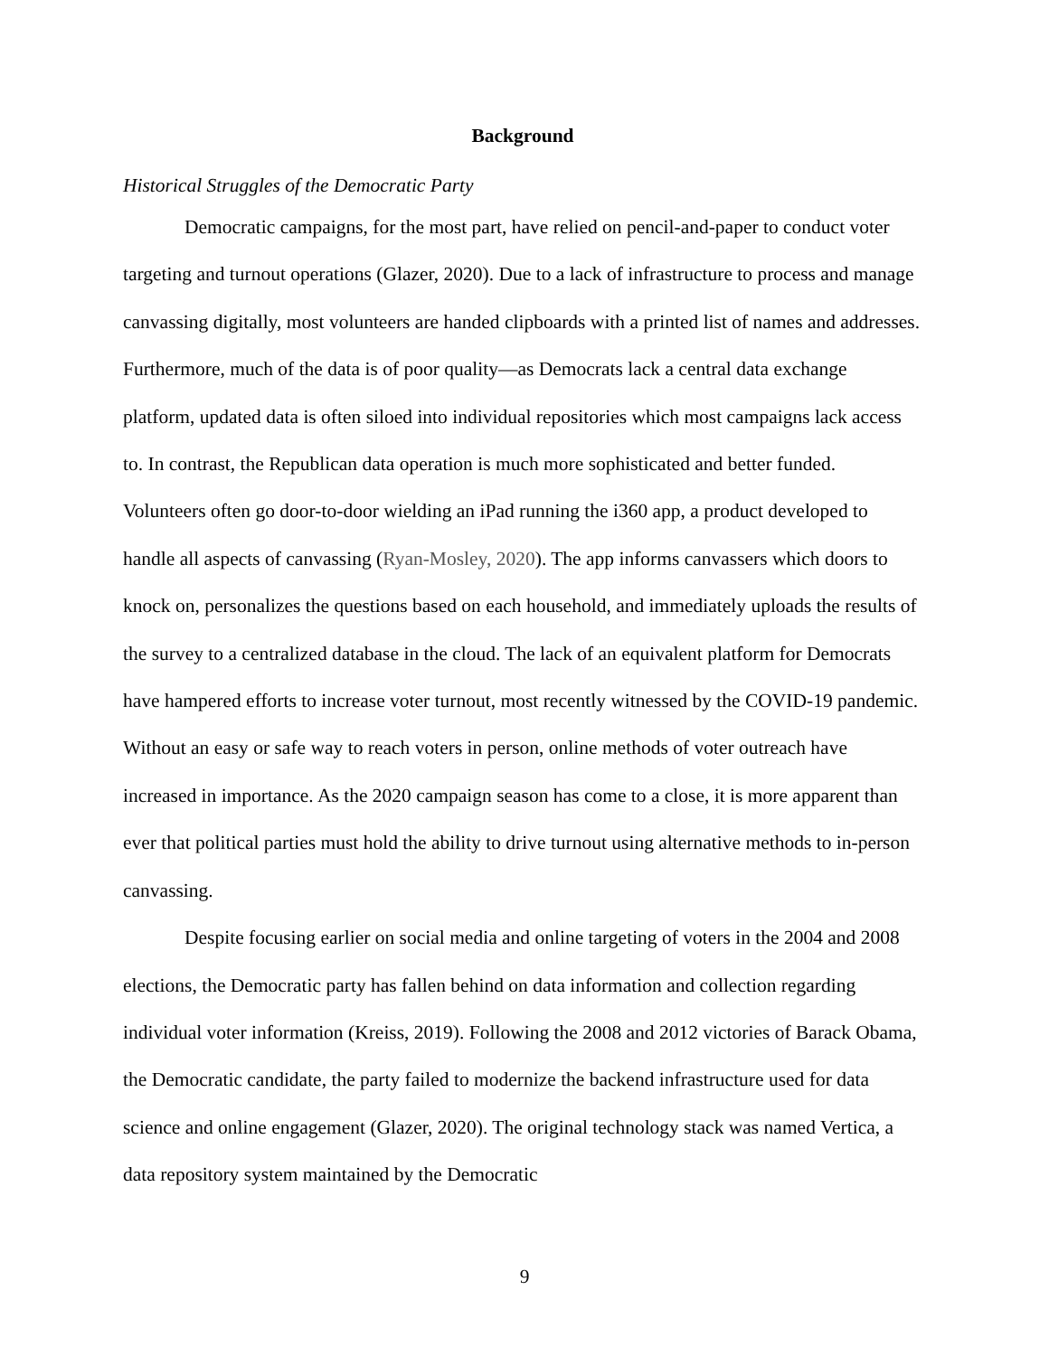Background
Historical Struggles of the Democratic Party
Democratic campaigns, for the most part, have relied on pencil-and-paper to conduct voter targeting and turnout operations (Glazer, 2020). Due to a lack of infrastructure to process and manage canvassing digitally, most volunteers are handed clipboards with a printed list of names and addresses. Furthermore, much of the data is of poor quality—as Democrats lack a central data exchange platform, updated data is often siloed into individual repositories which most campaigns lack access to. In contrast, the Republican data operation is much more sophisticated and better funded. Volunteers often go door-to-door wielding an iPad running the i360 app, a product developed to handle all aspects of canvassing (Ryan-Mosley, 2020). The app informs canvassers which doors to knock on, personalizes the questions based on each household, and immediately uploads the results of the survey to a centralized database in the cloud. The lack of an equivalent platform for Democrats have hampered efforts to increase voter turnout, most recently witnessed by the COVID-19 pandemic. Without an easy or safe way to reach voters in person, online methods of voter outreach have increased in importance. As the 2020 campaign season has come to a close, it is more apparent than ever that political parties must hold the ability to drive turnout using alternative methods to in-person canvassing.
Despite focusing earlier on social media and online targeting of voters in the 2004 and 2008 elections, the Democratic party has fallen behind on data information and collection regarding individual voter information (Kreiss, 2019). Following the 2008 and 2012 victories of Barack Obama, the Democratic candidate, the party failed to modernize the backend infrastructure used for data science and online engagement (Glazer, 2020). The original technology stack was named Vertica, a data repository system maintained by the Democratic
9